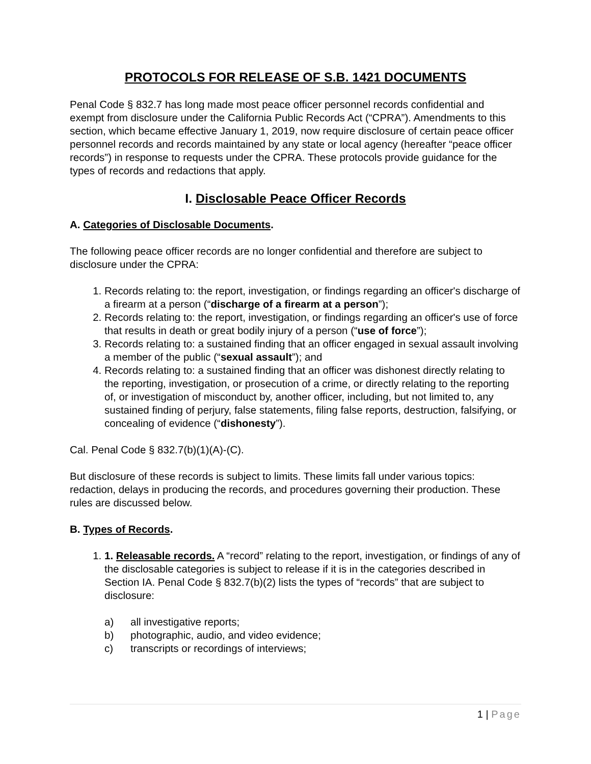PROTOCOLS FOR RELEASE OF S.B. 1421 DOCUMENTS
Penal Code § 832.7 has long made most peace officer personnel records confidential and exempt from disclosure under the California Public Records Act (“CPRA”). Amendments to this section, which became effective January 1, 2019, now require disclosure of certain peace officer personnel records and records maintained by any state or local agency (hereafter “peace officer records”) in response to requests under the CPRA. These protocols provide guidance for the types of records and redactions that apply.
I. Disclosable Peace Officer Records
A. Categories of Disclosable Documents.
The following peace officer records are no longer confidential and therefore are subject to disclosure under the CPRA:
1. Records relating to: the report, investigation, or findings regarding an officer's discharge of a firearm at a person (“discharge of a firearm at a person”);
2. Records relating to: the report, investigation, or findings regarding an officer's use of force that results in death or great bodily injury of a person (“use of force”);
3. Records relating to: a sustained finding that an officer engaged in sexual assault involving a member of the public (“sexual assault”); and
4. Records relating to: a sustained finding that an officer was dishonest directly relating to the reporting, investigation, or prosecution of a crime, or directly relating to the reporting of, or investigation of misconduct by, another officer, including, but not limited to, any sustained finding of perjury, false statements, filing false reports, destruction, falsifying, or concealing of evidence (“dishonesty”).
Cal. Penal Code § 832.7(b)(1)(A)-(C).
But disclosure of these records is subject to limits. These limits fall under various topics: redaction, delays in producing the records, and procedures governing their production. These rules are discussed below.
B. Types of Records.
1. 1. Releasable records. A “record” relating to the report, investigation, or findings of any of the disclosable categories is subject to release if it is in the categories described in Section IA. Penal Code § 832.7(b)(2) lists the types of “records” that are subject to disclosure:
a) all investigative reports;
b) photographic, audio, and video evidence;
c) transcripts or recordings of interviews;
1 | Page